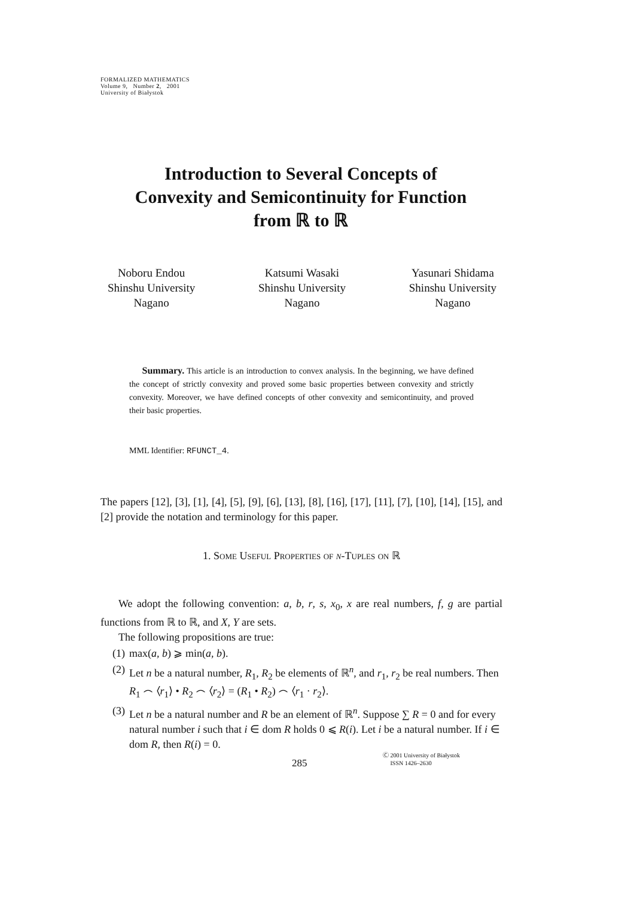FORMALIZED MATHEMATICS
Volume 9, Number 2, 2001
University of Białystok
Introduction to Several Concepts of
Convexity and Semicontinuity for Function
from ℝ to ℝ
Noboru Endou
Shinshu University
Nagano
Katsumi Wasaki
Shinshu University
Nagano
Yasunari Shidama
Shinshu University
Nagano
Summary. This article is an introduction to convex analysis. In the beginning, we have defined the concept of strictly convexity and proved some basic properties between convexity and strictly convexity. Moreover, we have defined concepts of other convexity and semicontinuity, and proved their basic properties.
MML Identifier: RFUNCT_4.
The papers [12], [3], [1], [4], [5], [9], [6], [13], [8], [16], [17], [11], [7], [10], [14], [15], and [2] provide the notation and terminology for this paper.
1. Some Useful Properties of n-Tuples on ℝ
We adopt the following convention: a, b, r, s, x<sub>0</sub>, x are real numbers, f, g are partial functions from ℝ to ℝ, and X, Y are sets.
The following propositions are true:
(1) max(a, b) ⩾ min(a, b).
(2) Let n be a natural number, R<sub>1</sub>, R<sub>2</sub> be elements of ℝ<sup>n</sup>, and r<sub>1</sub>, r<sub>2</sub> be real numbers. Then R<sub>1</sub> ⌢ ⟨r<sub>1</sub>⟩ • R<sub>2</sub> ⌢ ⟨r<sub>2</sub>⟩ = (R<sub>1</sub> • R<sub>2</sub>) ⌢ ⟨r<sub>1</sub> · r<sub>2</sub>⟩.
(3) Let n be a natural number and R be an element of ℝ<sup>n</sup>. Suppose ∑ R = 0 and for every natural number i such that i ∈ dom R holds 0 ⩽ R(i). Let i be a natural number. If i ∈ dom R, then R(i) = 0.
285
Ⓒ 2001 University of Białystok
ISSN 1426–2630